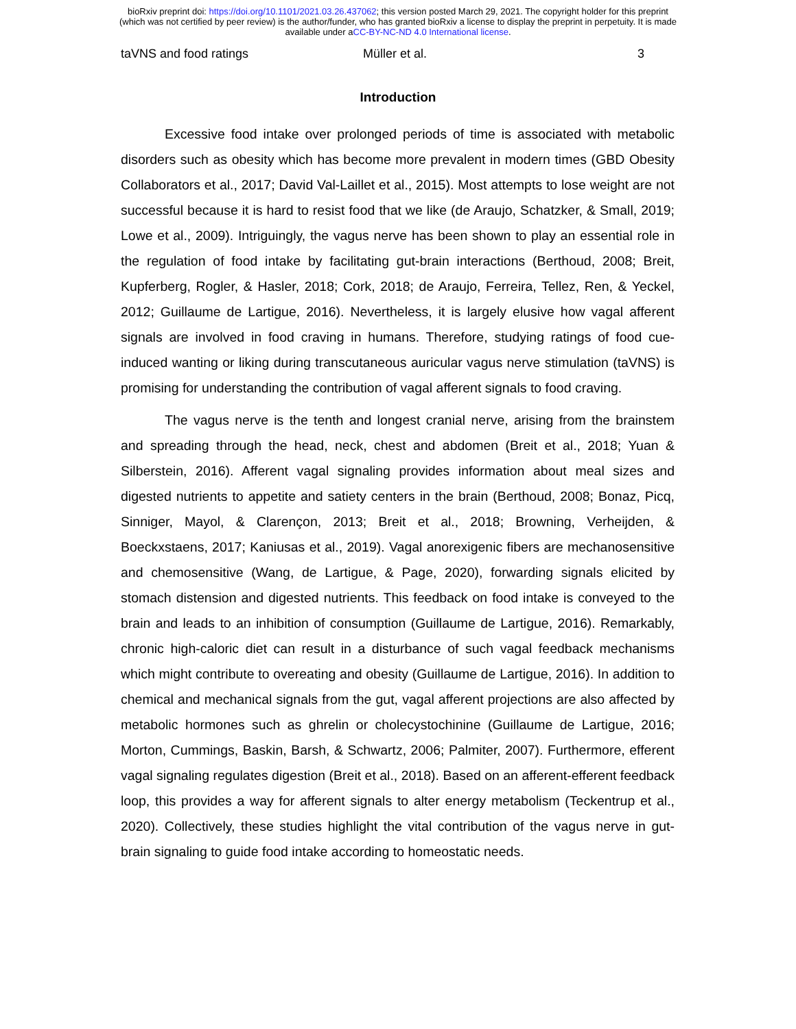bioRxiv preprint doi: https://doi.org/10.1101/2021.03.26.437062; this version posted March 29, 2021. The copyright holder for this preprint
(which was not certified by peer review) is the author/funder, who has granted bioRxiv a license to display the preprint in perpetuity. It is made
available under aCC-BY-NC-ND 4.0 International license.
taVNS and food ratings Müller et al. 3
Introduction
Excessive food intake over prolonged periods of time is associated with metabolic disorders such as obesity which has become more prevalent in modern times (GBD Obesity Collaborators et al., 2017; David Val-Laillet et al., 2015). Most attempts to lose weight are not successful because it is hard to resist food that we like (de Araujo, Schatzker, & Small, 2019; Lowe et al., 2009). Intriguingly, the vagus nerve has been shown to play an essential role in the regulation of food intake by facilitating gut-brain interactions (Berthoud, 2008; Breit, Kupferberg, Rogler, & Hasler, 2018; Cork, 2018; de Araujo, Ferreira, Tellez, Ren, & Yeckel, 2012; Guillaume de Lartigue, 2016). Nevertheless, it is largely elusive how vagal afferent signals are involved in food craving in humans. Therefore, studying ratings of food cue-induced wanting or liking during transcutaneous auricular vagus nerve stimulation (taVNS) is promising for understanding the contribution of vagal afferent signals to food craving.
The vagus nerve is the tenth and longest cranial nerve, arising from the brainstem and spreading through the head, neck, chest and abdomen (Breit et al., 2018; Yuan & Silberstein, 2016). Afferent vagal signaling provides information about meal sizes and digested nutrients to appetite and satiety centers in the brain (Berthoud, 2008; Bonaz, Picq, Sinniger, Mayol, & Clarençon, 2013; Breit et al., 2018; Browning, Verheijden, & Boeckxstaens, 2017; Kaniusas et al., 2019). Vagal anorexigenic fibers are mechanosensitive and chemosensitive (Wang, de Lartigue, & Page, 2020), forwarding signals elicited by stomach distension and digested nutrients. This feedback on food intake is conveyed to the brain and leads to an inhibition of consumption (Guillaume de Lartigue, 2016). Remarkably, chronic high-caloric diet can result in a disturbance of such vagal feedback mechanisms which might contribute to overeating and obesity (Guillaume de Lartigue, 2016). In addition to chemical and mechanical signals from the gut, vagal afferent projections are also affected by metabolic hormones such as ghrelin or cholecystochinine (Guillaume de Lartigue, 2016; Morton, Cummings, Baskin, Barsh, & Schwartz, 2006; Palmiter, 2007). Furthermore, efferent vagal signaling regulates digestion (Breit et al., 2018). Based on an afferent-efferent feedback loop, this provides a way for afferent signals to alter energy metabolism (Teckentrup et al., 2020). Collectively, these studies highlight the vital contribution of the vagus nerve in gut-brain signaling to guide food intake according to homeostatic needs.